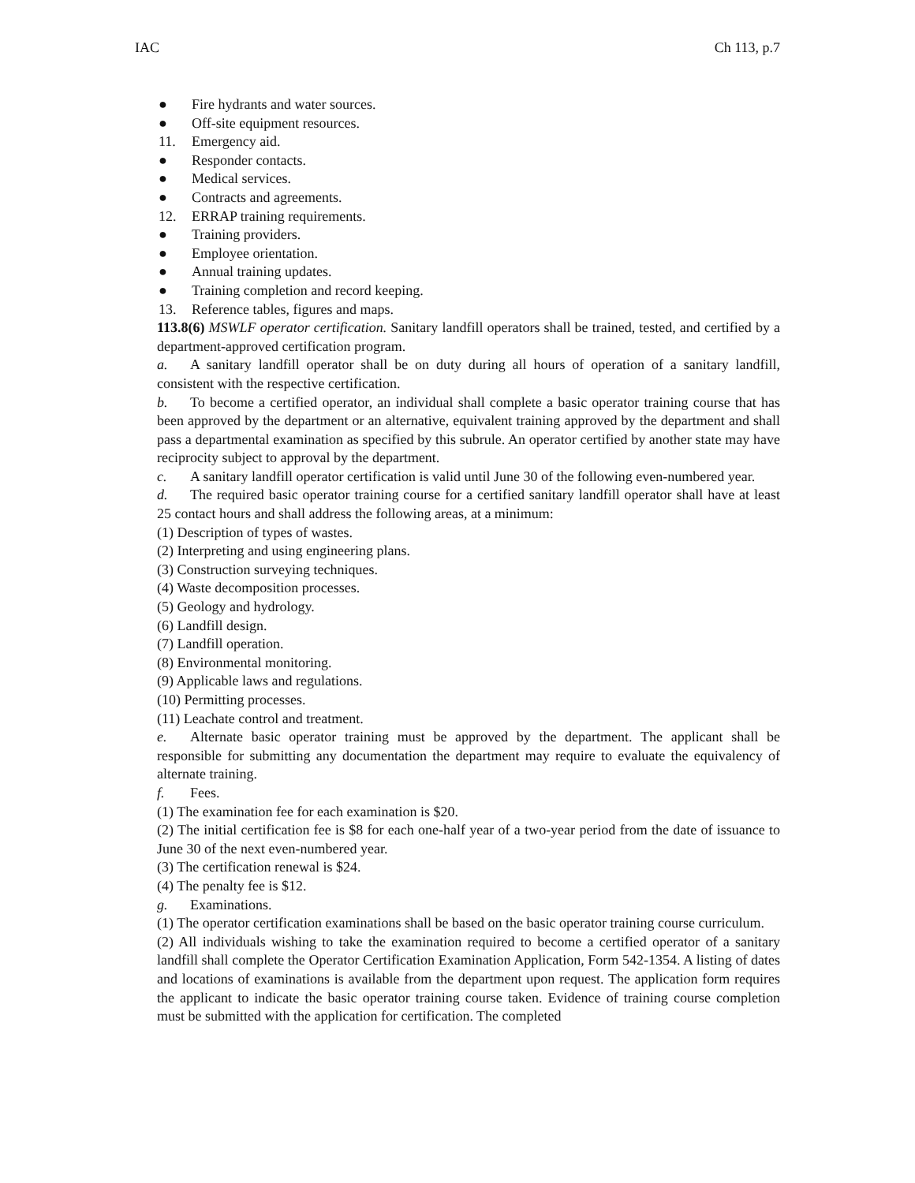IAC Ch 113, p.7
● Fire hydrants and water sources.
● Off-site equipment resources.
11. Emergency aid.
● Responder contacts.
● Medical services.
● Contracts and agreements.
12. ERRAP training requirements.
● Training providers.
● Employee orientation.
● Annual training updates.
● Training completion and record keeping.
13. Reference tables, figures and maps.
113.8(6) MSWLF operator certification. Sanitary landfill operators shall be trained, tested, and certified by a department-approved certification program.
a. A sanitary landfill operator shall be on duty during all hours of operation of a sanitary landfill, consistent with the respective certification.
b. To become a certified operator, an individual shall complete a basic operator training course that has been approved by the department or an alternative, equivalent training approved by the department and shall pass a departmental examination as specified by this subrule. An operator certified by another state may have reciprocity subject to approval by the department.
c. A sanitary landfill operator certification is valid until June 30 of the following even-numbered year.
d. The required basic operator training course for a certified sanitary landfill operator shall have at least 25 contact hours and shall address the following areas, at a minimum:
(1) Description of types of wastes.
(2) Interpreting and using engineering plans.
(3) Construction surveying techniques.
(4) Waste decomposition processes.
(5) Geology and hydrology.
(6) Landfill design.
(7) Landfill operation.
(8) Environmental monitoring.
(9) Applicable laws and regulations.
(10) Permitting processes.
(11) Leachate control and treatment.
e. Alternate basic operator training must be approved by the department. The applicant shall be responsible for submitting any documentation the department may require to evaluate the equivalency of alternate training.
f. Fees.
(1) The examination fee for each examination is $20.
(2) The initial certification fee is $8 for each one-half year of a two-year period from the date of issuance to June 30 of the next even-numbered year.
(3) The certification renewal is $24.
(4) The penalty fee is $12.
g. Examinations.
(1) The operator certification examinations shall be based on the basic operator training course curriculum.
(2) All individuals wishing to take the examination required to become a certified operator of a sanitary landfill shall complete the Operator Certification Examination Application, Form 542-1354. A listing of dates and locations of examinations is available from the department upon request. The application form requires the applicant to indicate the basic operator training course taken. Evidence of training course completion must be submitted with the application for certification. The completed